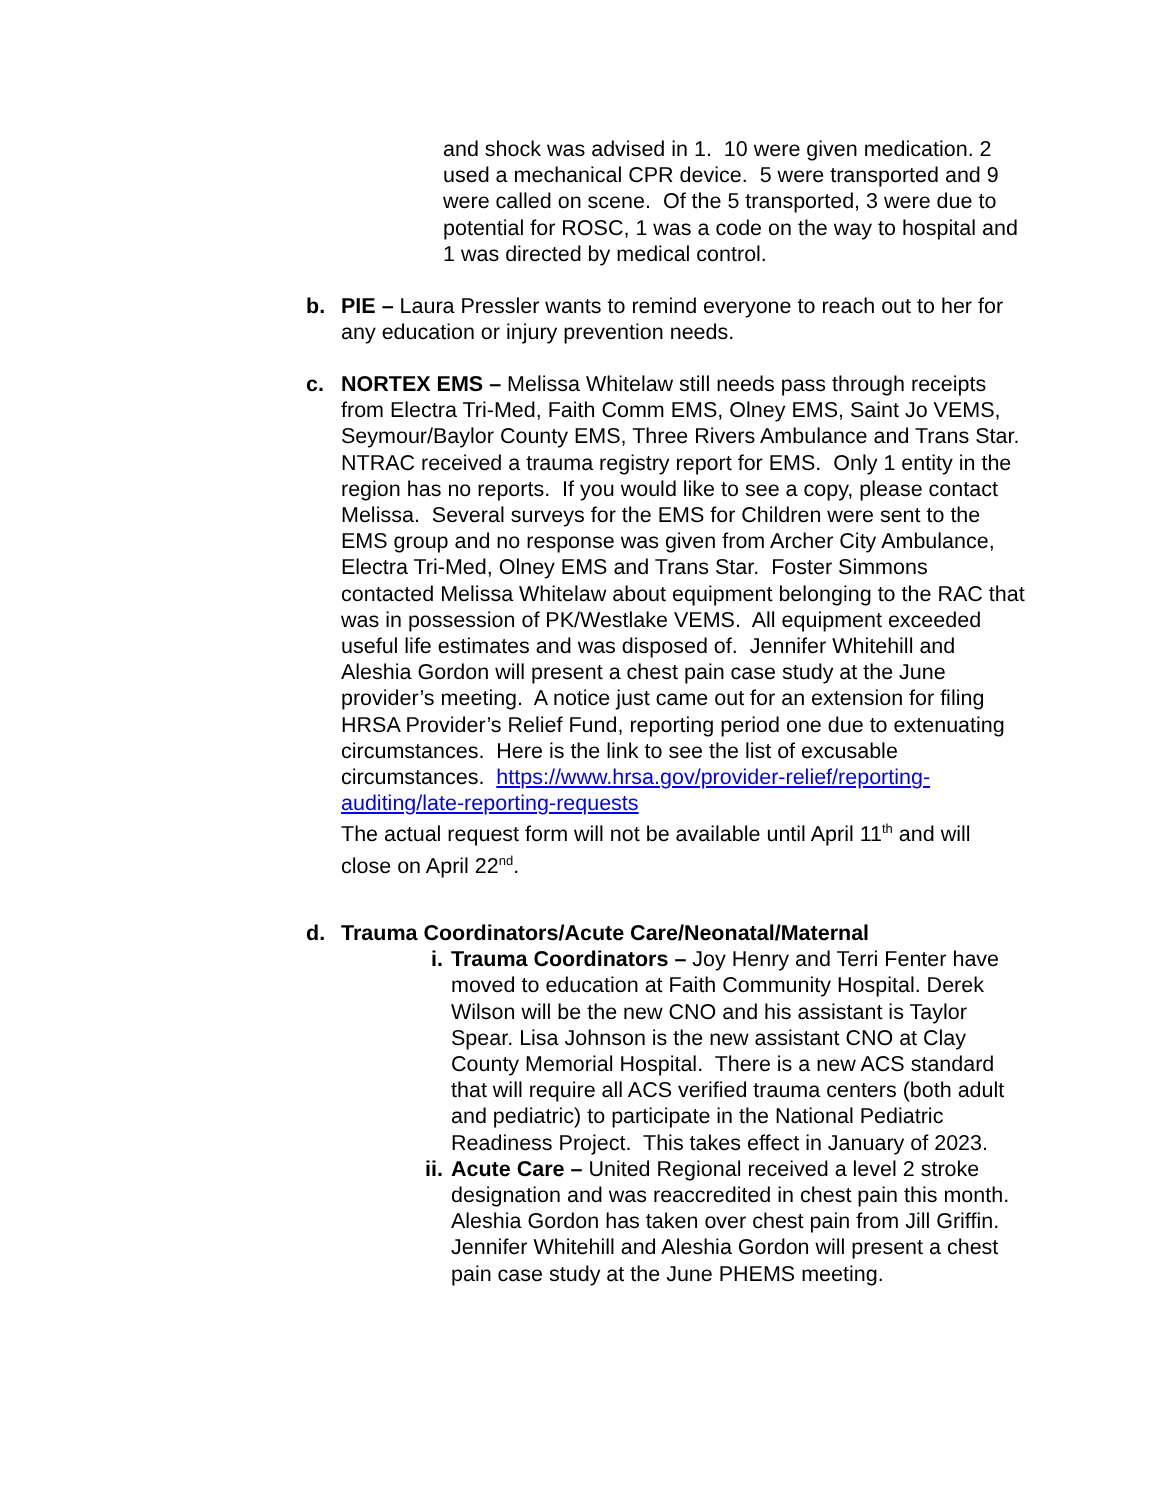and shock was advised in 1. 10 were given medication. 2 used a mechanical CPR device. 5 were transported and 9 were called on scene. Of the 5 transported, 3 were due to potential for ROSC, 1 was a code on the way to hospital and 1 was directed by medical control.
b. PIE – Laura Pressler wants to remind everyone to reach out to her for any education or injury prevention needs.
c. NORTEX EMS – Melissa Whitelaw still needs pass through receipts from Electra Tri-Med, Faith Comm EMS, Olney EMS, Saint Jo VEMS, Seymour/Baylor County EMS, Three Rivers Ambulance and Trans Star. NTRAC received a trauma registry report for EMS. Only 1 entity in the region has no reports. If you would like to see a copy, please contact Melissa. Several surveys for the EMS for Children were sent to the EMS group and no response was given from Archer City Ambulance, Electra Tri-Med, Olney EMS and Trans Star. Foster Simmons contacted Melissa Whitelaw about equipment belonging to the RAC that was in possession of PK/Westlake VEMS. All equipment exceeded useful life estimates and was disposed of. Jennifer Whitehill and Aleshia Gordon will present a chest pain case study at the June provider’s meeting. A notice just came out for an extension for filing HRSA Provider’s Relief Fund, reporting period one due to extenuating circumstances. Here is the link to see the list of excusable circumstances. https://www.hrsa.gov/provider-relief/reporting-auditing/late-reporting-requests
The actual request form will not be available until April 11<sup>th</sup> and will close on April 22<sup>nd</sup>.
d. Trauma Coordinators/Acute Care/Neonatal/Maternal
i. Trauma Coordinators – Joy Henry and Terri Fenter have moved to education at Faith Community Hospital. Derek Wilson will be the new CNO and his assistant is Taylor Spear. Lisa Johnson is the new assistant CNO at Clay County Memorial Hospital. There is a new ACS standard that will require all ACS verified trauma centers (both adult and pediatric) to participate in the National Pediatric Readiness Project. This takes effect in January of 2023.
ii.
Acute Care – United Regional received a level 2 stroke designation and was reaccredited in chest pain this month. Aleshia Gordon has taken over chest pain from Jill Griffin. Jennifer Whitehill and Aleshia Gordon will present a chest pain case study at the June PHEMS meeting.